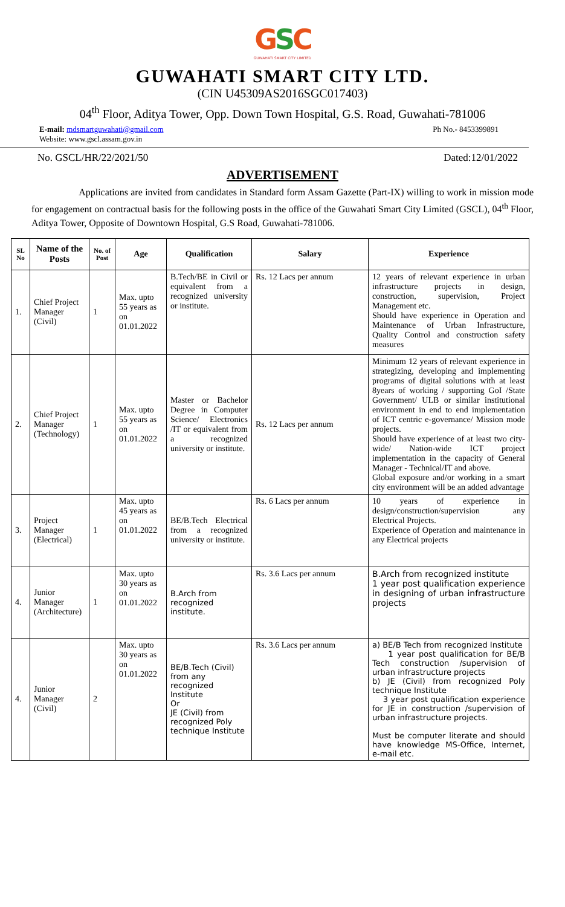GSC
GUWAHATI SMART CITY LIMITED
GUWAHATI SMART CITY LTD.
(CIN U45309AS2016SGC017403)
04<sup>th</sup> Floor, Aditya Tower, Opp. Down Town Hospital, G.S. Road, Guwahati-781006
E-mail: mdsmartguwahati@gmail.com
Website: www.gscl.assam.gov.in
Ph No.- 8453399891
No. GSCL/HR/22/2021/50 Dated:12/01/2022
ADVERTISEMENT
Applications are invited from candidates in Standard form Assam Gazette (Part-IX) willing to work in mission mode for engagement on contractual basis for the following posts in the office of the Guwahati Smart City Limited (GSCL), 04<sup>th</sup> Floor, Aditya Tower, Opposite of Downtown Hospital, G.S Road, Guwahati-781006.
| SL No | Name of the Posts | No. of Post | Age | Qualification | Salary | Experience |
| --- | --- | --- | --- | --- | --- | --- |
| 1. | Chief Project Manager (Civil) | 1 | Max. upto 55 years as on 01.01.2022 | B.Tech/BE in Civil or equivalent from a recognized university or institute. | Rs. 12 Lacs per annum | 12 years of relevant experience in urban infrastructure projects in design, construction, supervision, Project Management etc. Should have experience in Operation and Maintenance of Urban Infrastructure, Quality Control and construction safety measures |
| 2. | Chief Project Manager (Technology) | 1 | Max. upto 55 years as on 01.01.2022 | Master or Bachelor Degree in Computer Science/ Electronics /IT or equivalent from a recognized university or institute. | Rs. 12 Lacs per annum | Minimum 12 years of relevant experience in strategizing, developing and implementing programs of digital solutions with at least 8years of working / supporting GoI /State Government/ ULB or similar institutional environment in end to end implementation of ICT centric e-governance/ Mission mode projects. Should have experience of at least two city-wide/ Nation-wide ICT project implementation in the capacity of General Manager - Technical/IT and above. Global exposure and/or working in a smart city environment will be an added advantage |
| 3. | Project Manager (Electrical) | 1 | Max. upto 45 years as on 01.01.2022 | BE/B.Tech Electrical from a recognized university or institute. | Rs. 6 Lacs per annum | 10 years of experience in design/construction/supervision any Electrical Projects. Experience of Operation and maintenance in any Electrical projects |
| 4. | Junior Manager (Architecture) | 1 | Max. upto 30 years as on 01.01.2022 | B.Arch from recognized institute. | Rs. 3.6 Lacs per annum | B.Arch from recognized institute 1 year post qualification experience in designing of urban infrastructure projects |
| 4. | Junior Manager (Civil) | 2 | Max. upto 30 years as on 01.01.2022 | BE/B.Tech (Civil) from any recognized Institute Or JE (Civil) from recognized Poly technique Institute | Rs. 3.6 Lacs per annum | a) BE/B Tech from recognized Institute 1 year post qualification for BE/B Tech construction /supervision of urban infrastructure projects b) JE (Civil) from recognized Poly technique Institute 3 year post qualification experience for JE in construction /supervision of urban infrastructure projects. Must be computer literate and should have knowledge MS-Office, Internet, e-mail etc. |